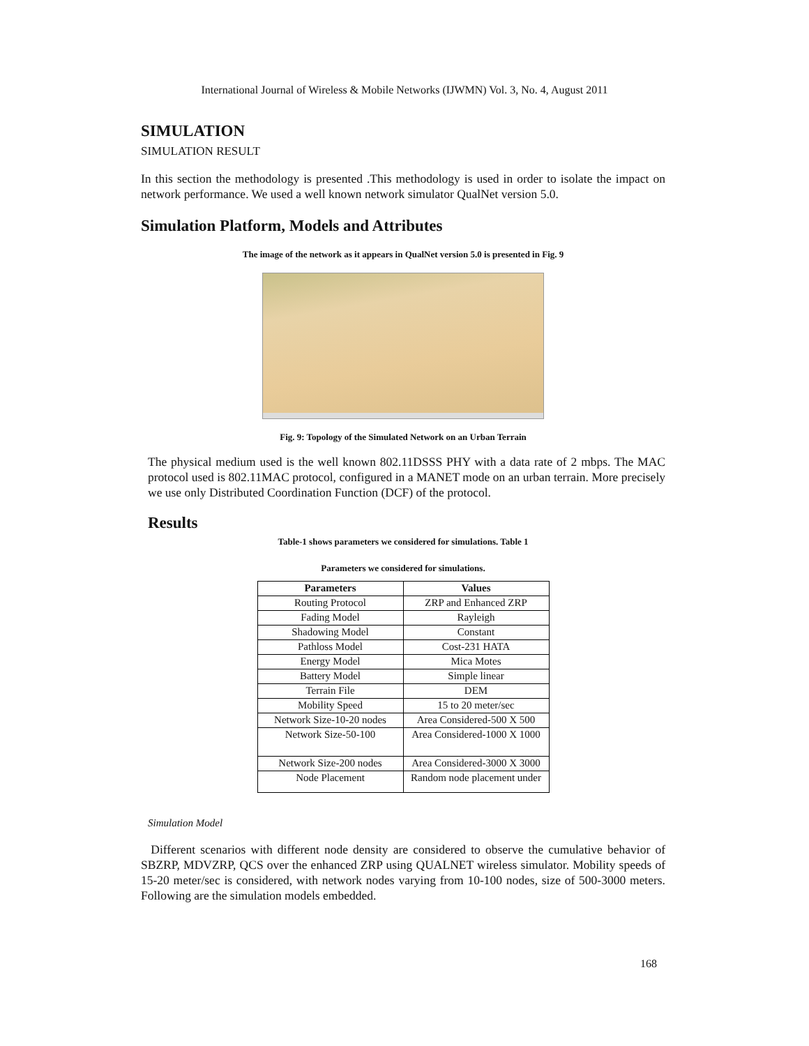International Journal of Wireless & Mobile Networks (IJWMN) Vol. 3, No. 4, August 2011
SIMULATION
SIMULATION RESULT
In this section the methodology is presented .This methodology is used in order to isolate the impact on network performance. We used a well known network simulator QualNet version 5.0.
Simulation Platform, Models and Attributes
The image of the network as it appears in QualNet version 5.0 is presented in Fig. 9
Fig. 9: Topology of the Simulated Network on an Urban Terrain
The physical medium used is the well known 802.11DSSS PHY with a data rate of 2 mbps. The MAC protocol used is 802.11MAC protocol, configured in a MANET mode on an urban terrain. More precisely we use only Distributed Coordination Function (DCF) of the protocol.
Results
Table-1 shows parameters we considered for simulations. Table 1
Parameters we considered for simulations.
| Parameters | Values |
| --- | --- |
| Routing Protocol | ZRP and Enhanced ZRP |
| Fading Model | Rayleigh |
| Shadowing Model | Constant |
| Pathloss Model | Cost-231 HATA |
| Energy Model | Mica Motes |
| Battery Model | Simple linear |
| Terrain File | DEM |
| Mobility Speed | 15 to 20 meter/sec |
| Network Size-10-20 nodes | Area Considered-500 X 500 |
| Network Size-50-100 | Area Considered-1000 X 1000 |
| Network Size-200 nodes | Area Considered-3000 X 3000 |
| Node Placement | Random node placement under |
Simulation Model
Different scenarios with different node density are considered to observe the cumulative behavior of SBZRP, MDVZRP, QCS over the enhanced ZRP using QUALNET wireless simulator. Mobility speeds of 15-20 meter/sec is considered, with network nodes varying from 10-100 nodes, size of 500-3000 meters. Following are the simulation models embedded.
168